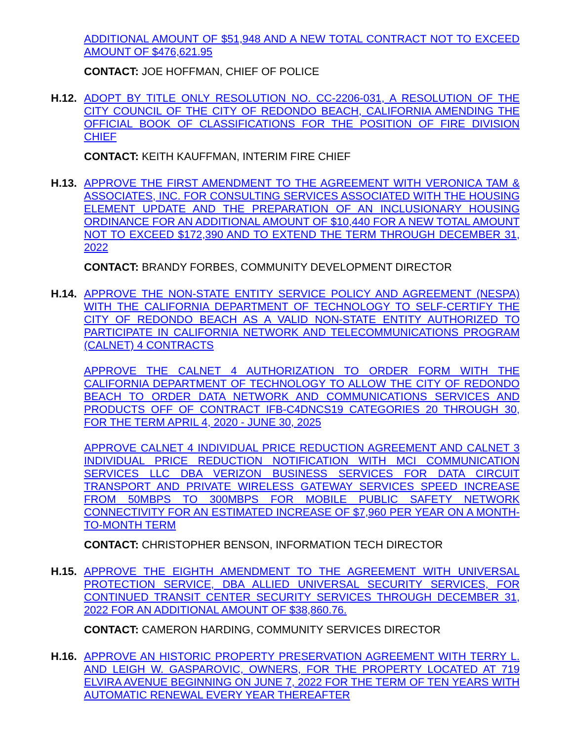ADDITIONAL AMOUNT OF $51,948 AND A NEW TOTAL CONTRACT NOT TO EXCEED AMOUNT OF $476,621.95
CONTACT: JOE HOFFMAN, CHIEF OF POLICE
H.12.
ADOPT BY TITLE ONLY RESOLUTION NO. CC-2206-031, A RESOLUTION OF THE CITY COUNCIL OF THE CITY OF REDONDO BEACH, CALIFORNIA AMENDING THE OFFICIAL BOOK OF CLASSIFICATIONS FOR THE POSITION OF FIRE DIVISION CHIEF
CONTACT: KEITH KAUFFMAN, INTERIM FIRE CHIEF
H.13.
APPROVE THE FIRST AMENDMENT TO THE AGREEMENT WITH VERONICA TAM & ASSOCIATES, INC. FOR CONSULTING SERVICES ASSOCIATED WITH THE HOUSING ELEMENT UPDATE AND THE PREPARATION OF AN INCLUSIONARY HOUSING ORDINANCE FOR AN ADDITIONAL AMOUNT OF $10,440 FOR A NEW TOTAL AMOUNT NOT TO EXCEED $172,390 AND TO EXTEND THE TERM THROUGH DECEMBER 31, 2022
CONTACT: BRANDY FORBES, COMMUNITY DEVELOPMENT DIRECTOR
H.14.
APPROVE THE NON-STATE ENTITY SERVICE POLICY AND AGREEMENT (NESPA) WITH THE CALIFORNIA DEPARTMENT OF TECHNOLOGY TO SELF-CERTIFY THE CITY OF REDONDO BEACH AS A VALID NON-STATE ENTITY AUTHORIZED TO PARTICIPATE IN CALIFORNIA NETWORK AND TELECOMMUNICATIONS PROGRAM (CALNET) 4 CONTRACTS
APPROVE THE CALNET 4 AUTHORIZATION TO ORDER FORM WITH THE CALIFORNIA DEPARTMENT OF TECHNOLOGY TO ALLOW THE CITY OF REDONDO BEACH TO ORDER DATA NETWORK AND COMMUNICATIONS SERVICES AND PRODUCTS OFF OF CONTRACT IFB-C4DNCS19 CATEGORIES 20 THROUGH 30, FOR THE TERM APRIL 4, 2020 - JUNE 30, 2025
APPROVE CALNET 4 INDIVIDUAL PRICE REDUCTION AGREEMENT AND CALNET 3 INDIVIDUAL PRICE REDUCTION NOTIFICATION WITH MCI COMMUNICATION SERVICES LLC DBA VERIZON BUSINESS SERVICES FOR DATA CIRCUIT TRANSPORT AND PRIVATE WIRELESS GATEWAY SERVICES SPEED INCREASE FROM 50MBPS TO 300MBPS FOR MOBILE PUBLIC SAFETY NETWORK CONNECTIVITY FOR AN ESTIMATED INCREASE OF $7,960 PER YEAR ON A MONTH-TO-MONTH TERM
CONTACT: CHRISTOPHER BENSON, INFORMATION TECH DIRECTOR
H.15.
APPROVE THE EIGHTH AMENDMENT TO THE AGREEMENT WITH UNIVERSAL PROTECTION SERVICE, DBA ALLIED UNIVERSAL SECURITY SERVICES, FOR CONTINUED TRANSIT CENTER SECURITY SERVICES THROUGH DECEMBER 31, 2022 FOR AN ADDITIONAL AMOUNT OF $38,860.76.
CONTACT: CAMERON HARDING, COMMUNITY SERVICES DIRECTOR
H.16.
APPROVE AN HISTORIC PROPERTY PRESERVATION AGREEMENT WITH TERRY L. AND LEIGH W. GASPAROVIC, OWNERS, FOR THE PROPERTY LOCATED AT 719 ELVIRA AVENUE BEGINNING ON JUNE 7, 2022 FOR THE TERM OF TEN YEARS WITH AUTOMATIC RENEWAL EVERY YEAR THEREAFTER